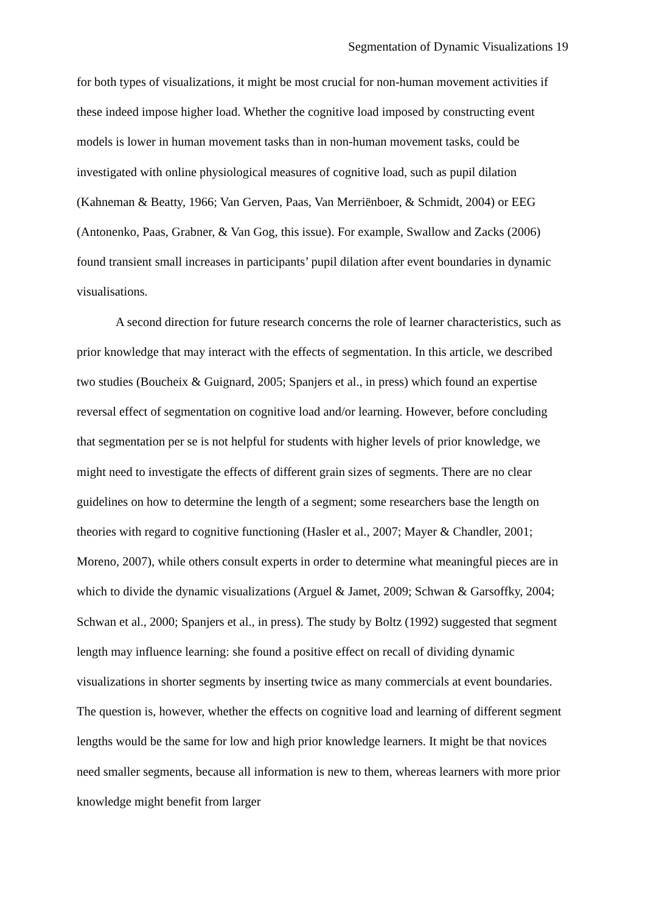Segmentation of Dynamic Visualizations 19
for both types of visualizations, it might be most crucial for non-human movement activities if these indeed impose higher load. Whether the cognitive load imposed by constructing event models is lower in human movement tasks than in non-human movement tasks, could be investigated with online physiological measures of cognitive load, such as pupil dilation (Kahneman & Beatty, 1966; Van Gerven, Paas, Van Merriënboer, & Schmidt, 2004) or EEG (Antonenko, Paas, Grabner, & Van Gog, this issue). For example, Swallow and Zacks (2006) found transient small increases in participants’ pupil dilation after event boundaries in dynamic visualisations.
A second direction for future research concerns the role of learner characteristics, such as prior knowledge that may interact with the effects of segmentation. In this article, we described two studies (Boucheix & Guignard, 2005; Spanjers et al., in press) which found an expertise reversal effect of segmentation on cognitive load and/or learning. However, before concluding that segmentation per se is not helpful for students with higher levels of prior knowledge, we might need to investigate the effects of different grain sizes of segments. There are no clear guidelines on how to determine the length of a segment; some researchers base the length on theories with regard to cognitive functioning (Hasler et al., 2007; Mayer & Chandler, 2001; Moreno, 2007), while others consult experts in order to determine what meaningful pieces are in which to divide the dynamic visualizations (Arguel & Jamet, 2009; Schwan & Garsoffky, 2004; Schwan et al., 2000; Spanjers et al., in press). The study by Boltz (1992) suggested that segment length may influence learning: she found a positive effect on recall of dividing dynamic visualizations in shorter segments by inserting twice as many commercials at event boundaries. The question is, however, whether the effects on cognitive load and learning of different segment lengths would be the same for low and high prior knowledge learners. It might be that novices need smaller segments, because all information is new to them, whereas learners with more prior knowledge might benefit from larger